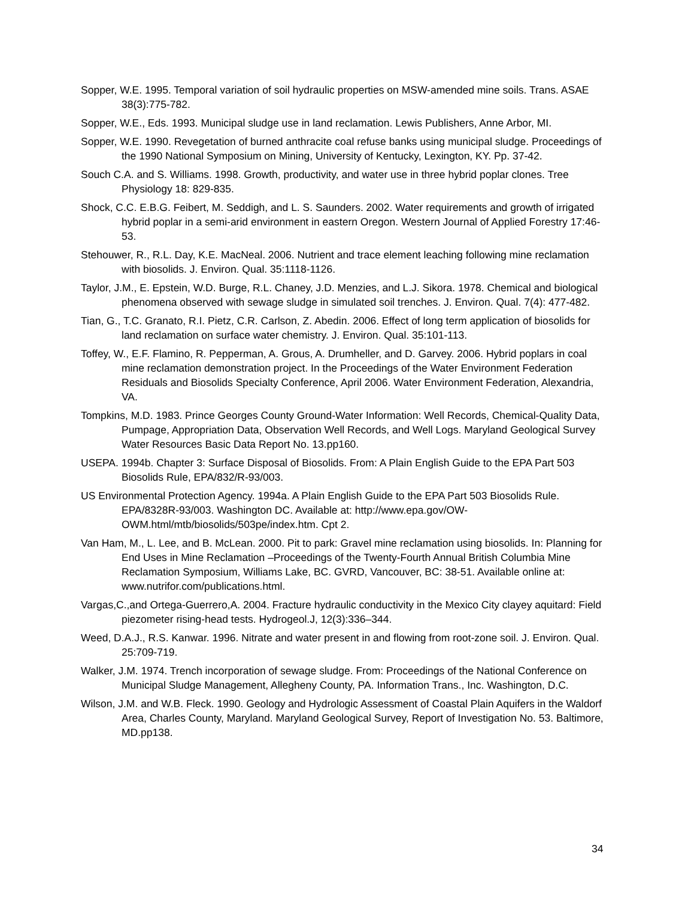Sopper, W.E. 1995. Temporal variation of soil hydraulic properties on MSW-amended mine soils. Trans. ASAE 38(3):775-782.
Sopper, W.E., Eds. 1993. Municipal sludge use in land reclamation. Lewis Publishers, Anne Arbor, MI.
Sopper, W.E. 1990. Revegetation of burned anthracite coal refuse banks using municipal sludge. Proceedings of the 1990 National Symposium on Mining, University of Kentucky, Lexington, KY. Pp. 37-42.
Souch C.A. and S. Williams. 1998. Growth, productivity, and water use in three hybrid poplar clones. Tree Physiology 18: 829-835.
Shock, C.C. E.B.G. Feibert, M. Seddigh, and L. S. Saunders. 2002. Water requirements and growth of irrigated hybrid poplar in a semi-arid environment in eastern Oregon. Western Journal of Applied Forestry 17:46-53.
Stehouwer, R., R.L. Day, K.E. MacNeal. 2006. Nutrient and trace element leaching following mine reclamation with biosolids. J. Environ. Qual. 35:1118-1126.
Taylor, J.M., E. Epstein, W.D. Burge, R.L. Chaney, J.D. Menzies, and L.J. Sikora. 1978. Chemical and biological phenomena observed with sewage sludge in simulated soil trenches. J. Environ. Qual. 7(4): 477-482.
Tian, G., T.C. Granato, R.I. Pietz, C.R. Carlson, Z. Abedin. 2006. Effect of long term application of biosolids for land reclamation on surface water chemistry. J. Environ. Qual. 35:101-113.
Toffey, W., E.F. Flamino, R. Pepperman, A. Grous, A. Drumheller, and D. Garvey. 2006. Hybrid poplars in coal mine reclamation demonstration project. In the Proceedings of the Water Environment Federation Residuals and Biosolids Specialty Conference, April 2006. Water Environment Federation, Alexandria, VA.
Tompkins, M.D. 1983. Prince Georges County Ground-Water Information: Well Records, Chemical-Quality Data, Pumpage, Appropriation Data, Observation Well Records, and Well Logs. Maryland Geological Survey Water Resources Basic Data Report No. 13.pp160.
USEPA. 1994b. Chapter 3: Surface Disposal of Biosolids. From: A Plain English Guide to the EPA Part 503 Biosolids Rule, EPA/832/R-93/003.
US Environmental Protection Agency. 1994a. A Plain English Guide to the EPA Part 503 Biosolids Rule. EPA/8328R-93/003. Washington DC. Available at: http://www.epa.gov/OW-OWM.html/mtb/biosolids/503pe/index.htm. Cpt 2.
Van Ham, M., L. Lee, and B. McLean. 2000. Pit to park: Gravel mine reclamation using biosolids. In: Planning for End Uses in Mine Reclamation –Proceedings of the Twenty-Fourth Annual British Columbia Mine Reclamation Symposium, Williams Lake, BC. GVRD, Vancouver, BC: 38-51. Available online at: www.nutrifor.com/publications.html.
Vargas,C.,and Ortega-Guerrero,A. 2004. Fracture hydraulic conductivity in the Mexico City clayey aquitard: Field piezometer rising-head tests. Hydrogeol.J, 12(3):336–344.
Weed, D.A.J., R.S. Kanwar. 1996. Nitrate and water present in and flowing from root-zone soil. J. Environ. Qual. 25:709-719.
Walker, J.M. 1974. Trench incorporation of sewage sludge. From: Proceedings of the National Conference on Municipal Sludge Management, Allegheny County, PA. Information Trans., Inc. Washington, D.C.
Wilson, J.M. and W.B. Fleck. 1990. Geology and Hydrologic Assessment of Coastal Plain Aquifers in the Waldorf Area, Charles County, Maryland. Maryland Geological Survey, Report of Investigation No. 53. Baltimore, MD.pp138.
34